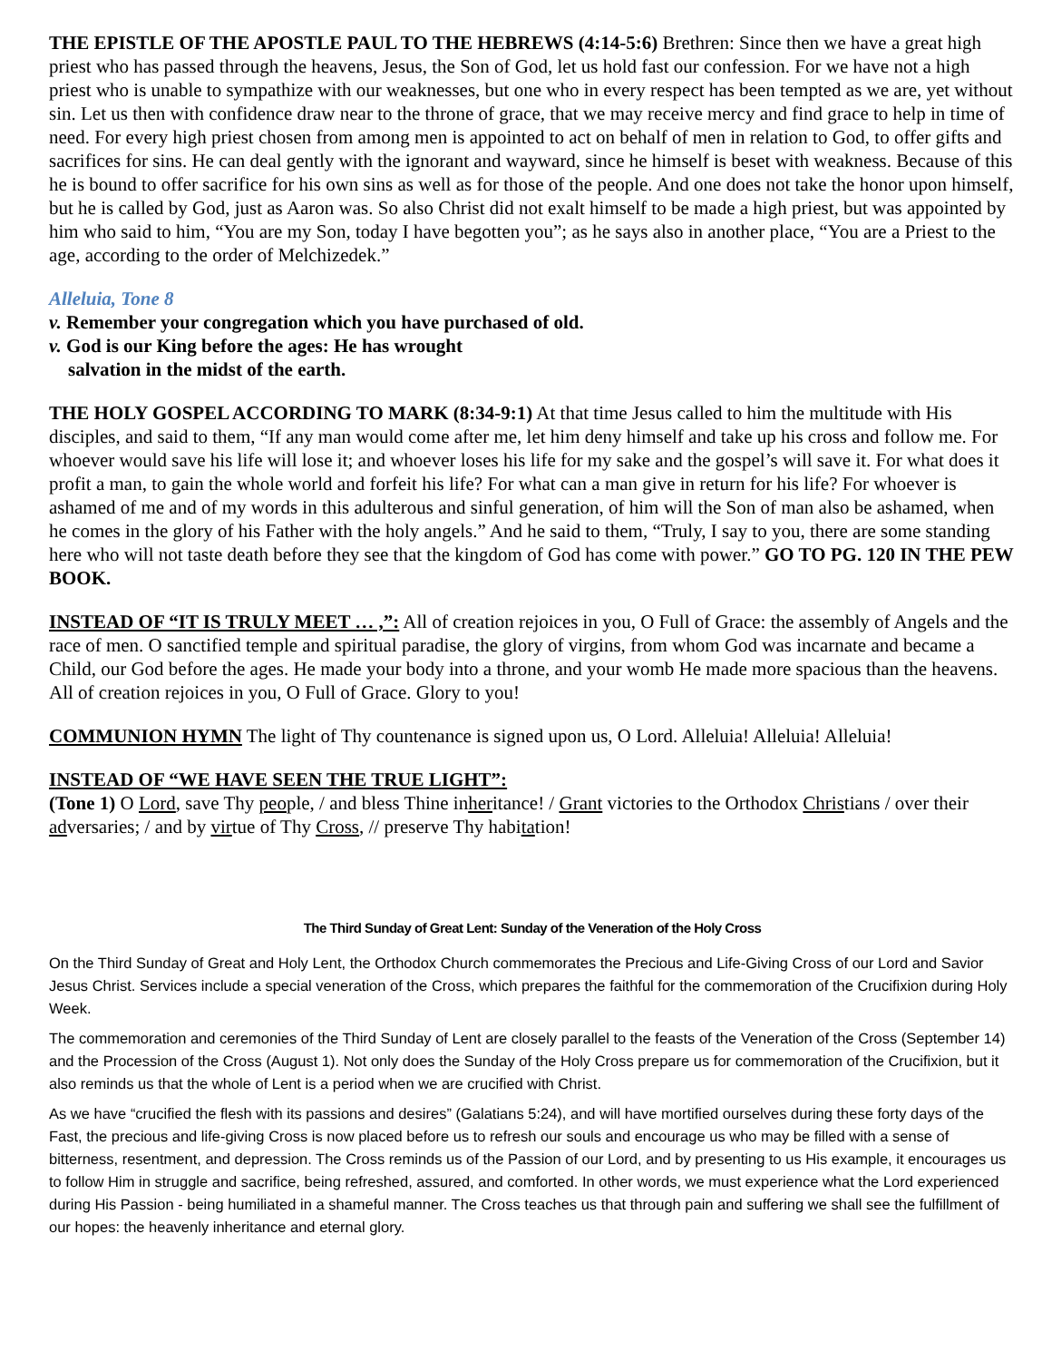THE EPISTLE OF THE APOSTLE PAUL TO THE HEBREWS (4:14-5:6) Brethren: Since then we have a great high priest who has passed through the heavens, Jesus, the Son of God, let us hold fast our confession. For we have not a high priest who is unable to sympathize with our weaknesses, but one who in every respect has been tempted as we are, yet without sin. Let us then with confidence draw near to the throne of grace, that we may receive mercy and find grace to help in time of need. For every high priest chosen from among men is appointed to act on behalf of men in relation to God, to offer gifts and sacrifices for sins. He can deal gently with the ignorant and wayward, since he himself is beset with weakness. Because of this he is bound to offer sacrifice for his own sins as well as for those of the people. And one does not take the honor upon himself, but he is called by God, just as Aaron was. So also Christ did not exalt himself to be made a high priest, but was appointed by him who said to him, “You are my Son, today I have begotten you”; as he says also in another place, “You are a Priest to the age, according to the order of Melchizedek.”
Alleluia, Tone 8
v. Remember your congregation which you have purchased of old.
v. God is our King before the ages: He has wrought
salvation in the midst of the earth.
THE HOLY GOSPEL ACCORDING TO MARK (8:34-9:1) At that time Jesus called to him the multitude with His disciples, and said to them, “If any man would come after me, let him deny himself and take up his cross and follow me. For whoever would save his life will lose it; and whoever loses his life for my sake and the gospel’s will save it. For what does it profit a man, to gain the whole world and forfeit his life? For what can a man give in return for his life? For whoever is ashamed of me and of my words in this adulterous and sinful generation, of him will the Son of man also be ashamed, when he comes in the glory of his Father with the holy angels.” And he said to them, “Truly, I say to you, there are some standing here who will not taste death before they see that the kingdom of God has come with power.” GO TO PG. 120 IN THE PEW BOOK.
INSTEAD OF “IT IS TRULY MEET … ,”: All of creation rejoices in you, O Full of Grace: the assembly of Angels and the race of men. O sanctified temple and spiritual paradise, the glory of virgins, from whom God was incarnate and became a Child, our God before the ages. He made your body into a throne, and your womb He made more spacious than the heavens. All of creation rejoices in you, O Full of Grace. Glory to you!
COMMUNION HYMN The light of Thy countenance is signed upon us, O Lord. Alleluia! Alleluia! Alleluia!
INSTEAD OF “WE HAVE SEEN THE TRUE LIGHT”:
(Tone 1) O Lord, save Thy people, / and bless Thine inheritance! / Grant victories to the Orthodox Christians / over their adversaries; / and by virtue of Thy Cross, // preserve Thy habitation!
The Third Sunday of Great Lent: Sunday of the Veneration of the Holy Cross
On the Third Sunday of Great and Holy Lent, the Orthodox Church commemorates the Precious and Life-Giving Cross of our Lord and Savior Jesus Christ. Services include a special veneration of the Cross, which prepares the faithful for the commemoration of the Crucifixion during Holy Week.
The commemoration and ceremonies of the Third Sunday of Lent are closely parallel to the feasts of the Veneration of the Cross (September 14) and the Procession of the Cross (August 1). Not only does the Sunday of the Holy Cross prepare us for commemoration of the Crucifixion, but it also reminds us that the whole of Lent is a period when we are crucified with Christ.
As we have “crucified the flesh with its passions and desires” (Galatians 5:24), and will have mortified ourselves during these forty days of the Fast, the precious and life-giving Cross is now placed before us to refresh our souls and encourage us who may be filled with a sense of bitterness, resentment, and depression. The Cross reminds us of the Passion of our Lord, and by presenting to us His example, it encourages us to follow Him in struggle and sacrifice, being refreshed, assured, and comforted. In other words, we must experience what the Lord experienced during His Passion - being humiliated in a shameful manner. The Cross teaches us that through pain and suffering we shall see the fulfillment of our hopes: the heavenly inheritance and eternal glory.